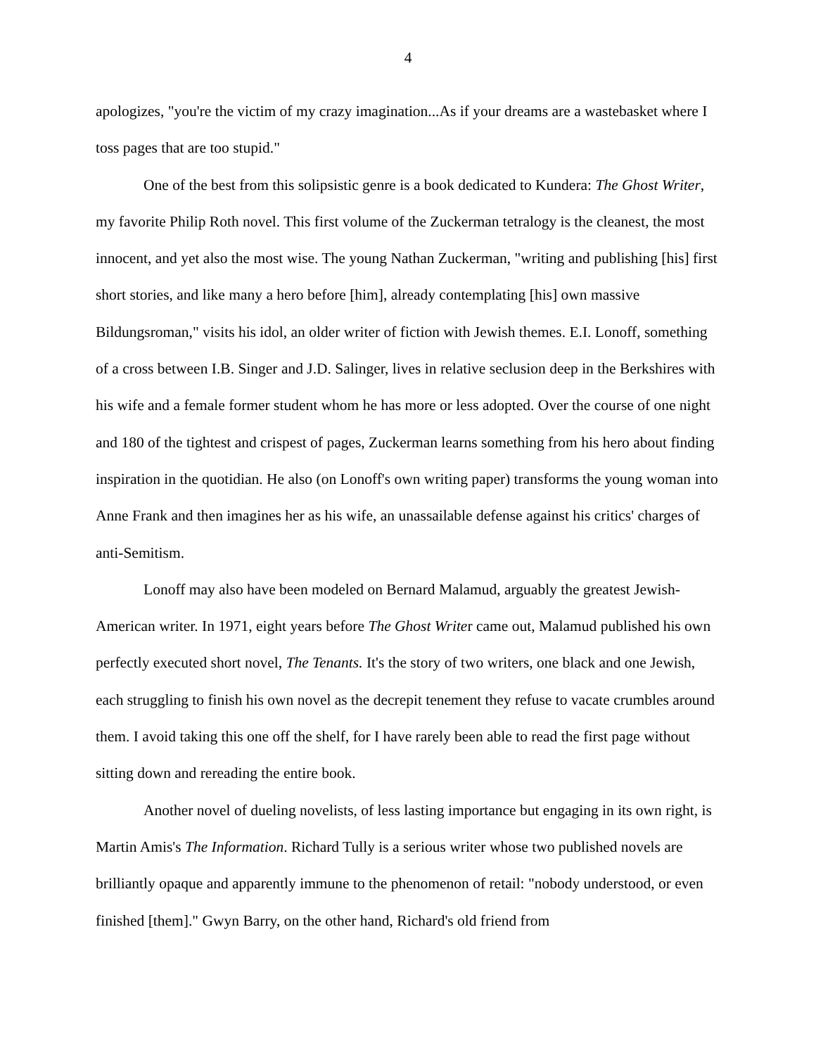4
apologizes, "you're the victim of my crazy imagination...As if your dreams are a wastebasket where I toss pages that are too stupid."
One of the best from this solipsistic genre is a book dedicated to Kundera: The Ghost Writer, my favorite Philip Roth novel. This first volume of the Zuckerman tetralogy is the cleanest, the most innocent, and yet also the most wise. The young Nathan Zuckerman, "writing and publishing [his] first short stories, and like many a hero before [him], already contemplating [his] own massive Bildungsroman," visits his idol, an older writer of fiction with Jewish themes. E.I. Lonoff, something of a cross between I.B. Singer and J.D. Salinger, lives in relative seclusion deep in the Berkshires with his wife and a female former student whom he has more or less adopted. Over the course of one night and 180 of the tightest and crispest of pages, Zuckerman learns something from his hero about finding inspiration in the quotidian. He also (on Lonoff's own writing paper) transforms the young woman into Anne Frank and then imagines her as his wife, an unassailable defense against his critics' charges of anti-Semitism.
Lonoff may also have been modeled on Bernard Malamud, arguably the greatest Jewish-American writer. In 1971, eight years before The Ghost Writer came out, Malamud published his own perfectly executed short novel, The Tenants. It's the story of two writers, one black and one Jewish, each struggling to finish his own novel as the decrepit tenement they refuse to vacate crumbles around them. I avoid taking this one off the shelf, for I have rarely been able to read the first page without sitting down and rereading the entire book.
Another novel of dueling novelists, of less lasting importance but engaging in its own right, is Martin Amis's The Information. Richard Tully is a serious writer whose two published novels are brilliantly opaque and apparently immune to the phenomenon of retail: "nobody understood, or even finished [them]." Gwyn Barry, on the other hand, Richard's old friend from